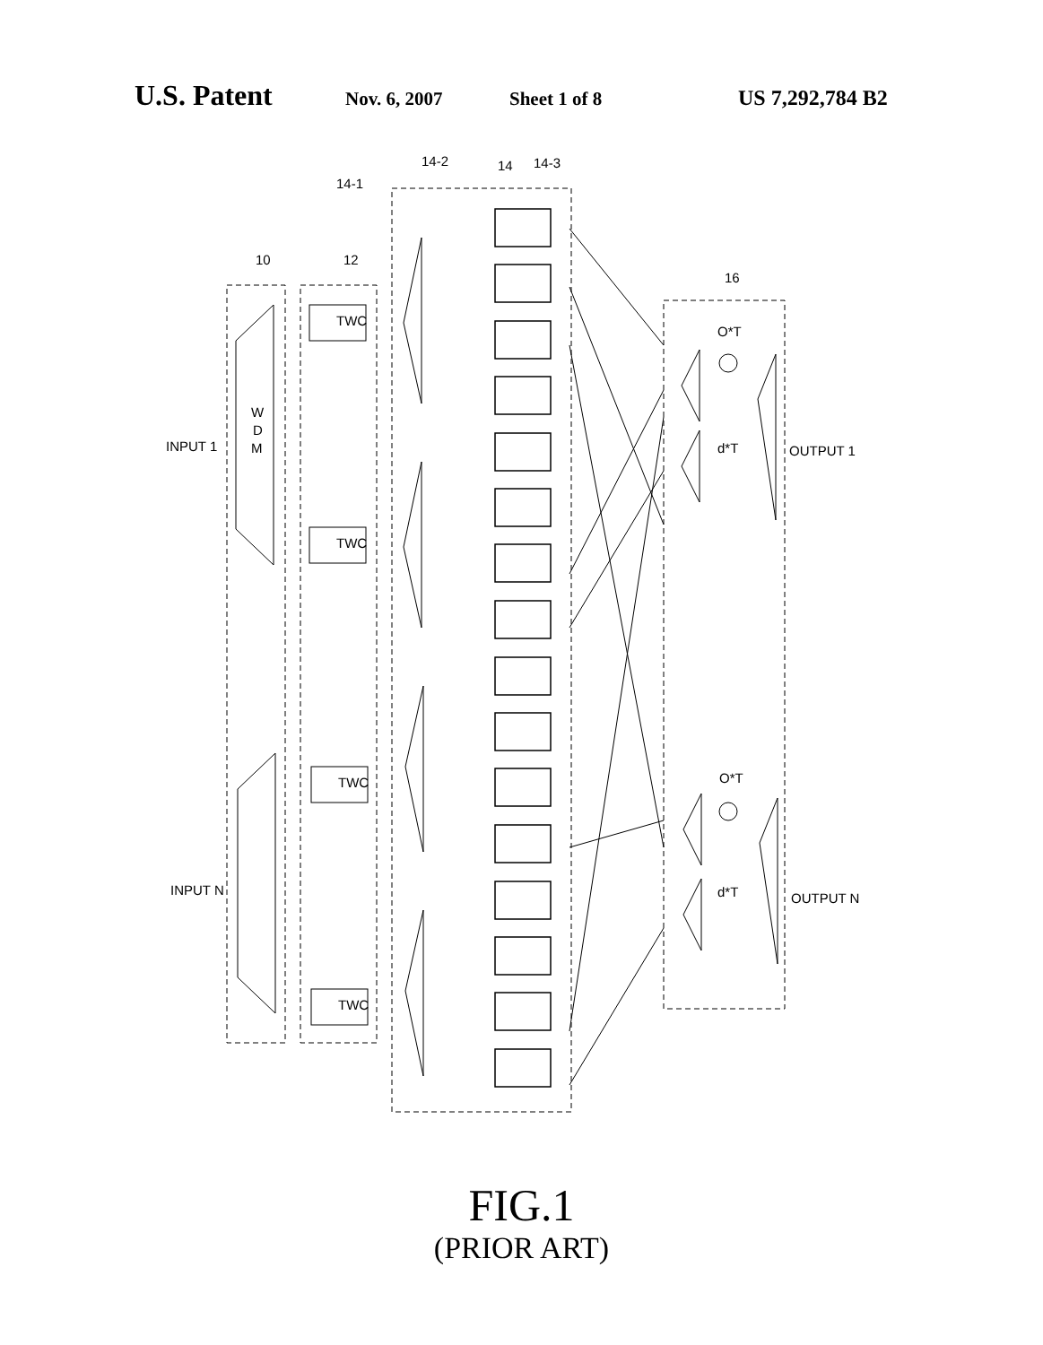U.S. Patent
Nov. 6, 2007 Sheet 1 of 8 US 7,292,784 B2
10
12
14
16
TWC
TWC
TWC
TWC
INPUT 1
INPUT N
OUTPUT 1
OUTPUT N
O*T
d*T
O*T
d*T
14-2
14-3
14-1
W
D
M
FIG.1
(PRIOR ART)